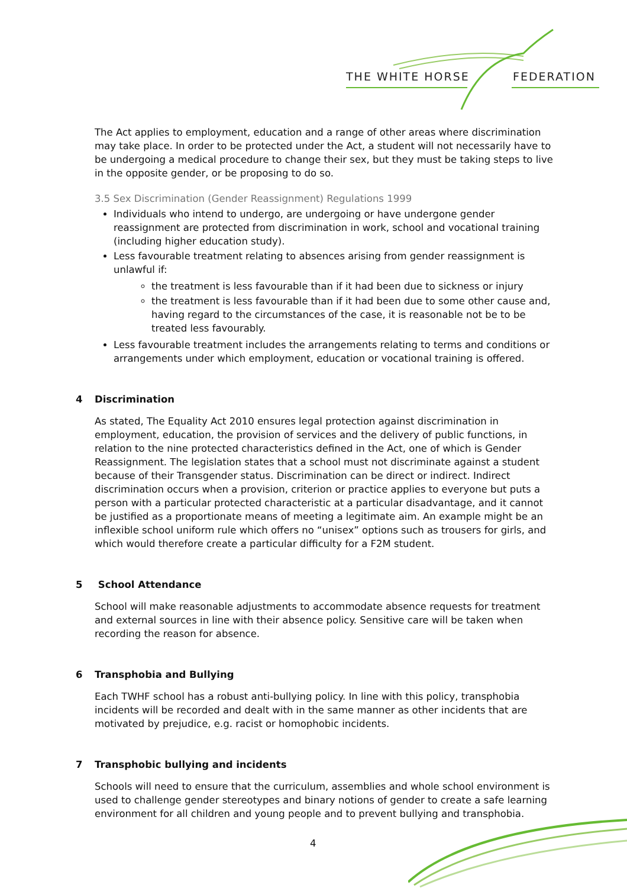THE WHITE HORSE FEDERATION
The Act applies to employment, education and a range of other areas where discrimination may take place. In order to be protected under the Act, a student will not necessarily have to be undergoing a medical procedure to change their sex, but they must be taking steps to live in the opposite gender, or be proposing to do so.
3.5 Sex Discrimination (Gender Reassignment) Regulations 1999
Individuals who intend to undergo, are undergoing or have undergone gender reassignment are protected from discrimination in work, school and vocational training (including higher education study).
Less favourable treatment relating to absences arising from gender reassignment is unlawful if:
the treatment is less favourable than if it had been due to sickness or injury
the treatment is less favourable than if it had been due to some other cause and, having regard to the circumstances of the case, it is reasonable not be to be treated less favourably.
Less favourable treatment includes the arrangements relating to terms and conditions or arrangements under which employment, education or vocational training is offered.
4 Discrimination
As stated, The Equality Act 2010 ensures legal protection against discrimination in employment, education, the provision of services and the delivery of public functions, in relation to the nine protected characteristics defined in the Act, one of which is Gender Reassignment. The legislation states that a school must not discriminate against a student because of their Transgender status. Discrimination can be direct or indirect. Indirect discrimination occurs when a provision, criterion or practice applies to everyone but puts a person with a particular protected characteristic at a particular disadvantage, and it cannot be justified as a proportionate means of meeting a legitimate aim. An example might be an inflexible school uniform rule which offers no “unisex” options such as trousers for girls, and which would therefore create a particular difficulty for a F2M student.
5 School Attendance
School will make reasonable adjustments to accommodate absence requests for treatment and external sources in line with their absence policy. Sensitive care will be taken when recording the reason for absence.
6 Transphobia and Bullying
Each TWHF school has a robust anti-bullying policy. In line with this policy, transphobia incidents will be recorded and dealt with in the same manner as other incidents that are motivated by prejudice, e.g. racist or homophobic incidents.
7 Transphobic bullying and incidents
Schools will need to ensure that the curriculum, assemblies and whole school environment is used to challenge gender stereotypes and binary notions of gender to create a safe learning environment for all children and young people and to prevent bullying and transphobia.
4